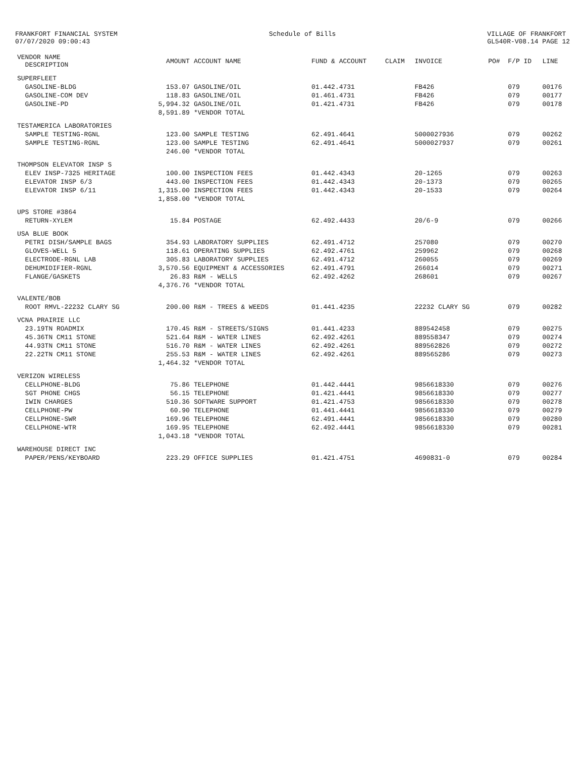FRANKFORT FINANCIAL SYSTEM
07/07/2020 09:00:43
Schedule of Bills VILLAGE OF FRANKFORT
GL540R-V08.14 PAGE 12
| VENDOR NAME DESCRIPTION | AMOUNT | ACCOUNT NAME | FUND & ACCOUNT | CLAIM | INVOICE | PO# | F/P ID | LINE |
| --- | --- | --- | --- | --- | --- | --- | --- | --- |
| SUPERFLEET | | | | | | | | |
| GASOLINE-BLDG | 153.07 | GASOLINE/OIL | 01.442.4731 | | FB426 | | 079 | 00176 |
| GASOLINE-COM DEV | 118.83 | GASOLINE/OIL | 01.461.4731 | | FB426 | | 079 | 00177 |
| GASOLINE-PD | 5,994.32 | GASOLINE/OIL | 01.421.4731 | | FB426 | | 079 | 00178 |
| | 8,591.89 | *VENDOR TOTAL | | | | | | |
| TESTAMERICA LABORATORIES | | | | | | | | |
| SAMPLE TESTING-RGNL | 123.00 | SAMPLE TESTING | 62.491.4641 | | 5000027936 | | 079 | 00262 |
| SAMPLE TESTING-RGNL | 123.00 | SAMPLE TESTING | 62.491.4641 | | 5000027937 | | 079 | 00261 |
| | 246.00 | *VENDOR TOTAL | | | | | | |
| THOMPSON ELEVATOR INSP S | | | | | | | | |
| ELEV INSP-7325 HERITAGE | 100.00 | INSPECTION FEES | 01.442.4343 | | 20-1265 | | 079 | 00263 |
| ELEVATOR INSP 6/3 | 443.00 | INSPECTION FEES | 01.442.4343 | | 20-1373 | | 079 | 00265 |
| ELEVATOR INSP 6/11 | 1,315.00 | INSPECTION FEES | 01.442.4343 | | 20-1533 | | 079 | 00264 |
| | 1,858.00 | *VENDOR TOTAL | | | | | | |
| UPS STORE #3864 | | | | | | | | |
| RETURN-XYLEM | 15.84 | POSTAGE | 62.492.4433 | | 20/6-9 | | 079 | 00266 |
| USA BLUE BOOK | | | | | | | | |
| PETRI DISH/SAMPLE BAGS | 354.93 | LABORATORY SUPPLIES | 62.491.4712 | | 257080 | | 079 | 00270 |
| GLOVES-WELL 5 | 118.61 | OPERATING SUPPLIES | 62.492.4761 | | 259962 | | 079 | 00268 |
| ELECTRODE-RGNL LAB | 305.83 | LABORATORY SUPPLIES | 62.491.4712 | | 260055 | | 079 | 00269 |
| DEHUMIDIFIER-RGNL | 3,570.56 | EQUIPMENT & ACCESSORIES | 62.491.4791 | | 266014 | | 079 | 00271 |
| FLANGE/GASKETS | 26.83 | R&M - WELLS | 62.492.4262 | | 268601 | | 079 | 00267 |
| | 4,376.76 | *VENDOR TOTAL | | | | | | |
| VALENTE/BOB | | | | | | | | |
| ROOT RMVL-22232 CLARY SG | 200.00 | R&M - TREES & WEEDS | 01.441.4235 | | 22232 CLARY SG | | 079 | 00282 |
| VCNA PRAIRIE LLC | | | | | | | | |
| 23.19TN ROADMIX | 170.45 | R&M - STREETS/SIGNS | 01.441.4233 | | 889542458 | | 079 | 00275 |
| 45.36TN CM11 STONE | 521.64 | R&M - WATER LINES | 62.492.4261 | | 889558347 | | 079 | 00274 |
| 44.93TN CM11 STONE | 516.70 | R&M - WATER LINES | 62.492.4261 | | 889562826 | | 079 | 00272 |
| 22.22TN CM11 STONE | 255.53 | R&M - WATER LINES | 62.492.4261 | | 889565286 | | 079 | 00273 |
| | 1,464.32 | *VENDOR TOTAL | | | | | | |
| VERIZON WIRELESS | | | | | | | | |
| CELLPHONE-BLDG | 75.86 | TELEPHONE | 01.442.4441 | | 9856618330 | | 079 | 00276 |
| SGT PHONE CHGS | 56.15 | TELEPHONE | 01.421.4441 | | 9856618330 | | 079 | 00277 |
| IWIN CHARGES | 510.36 | SOFTWARE SUPPORT | 01.421.4753 | | 9856618330 | | 079 | 00278 |
| CELLPHONE-PW | 60.90 | TELEPHONE | 01.441.4441 | | 9856618330 | | 079 | 00279 |
| CELLPHONE-SWR | 169.96 | TELEPHONE | 62.491.4441 | | 9856618330 | | 079 | 00280 |
| CELLPHONE-WTR | 169.95 | TELEPHONE | 62.492.4441 | | 9856618330 | | 079 | 00281 |
| | 1,043.18 | *VENDOR TOTAL | | | | | | |
| WAREHOUSE DIRECT INC | | | | | | | | |
| PAPER/PENS/KEYBOARD | 223.29 | OFFICE SUPPLIES | 01.421.4751 | | 4690831-0 | | 079 | 00284 |